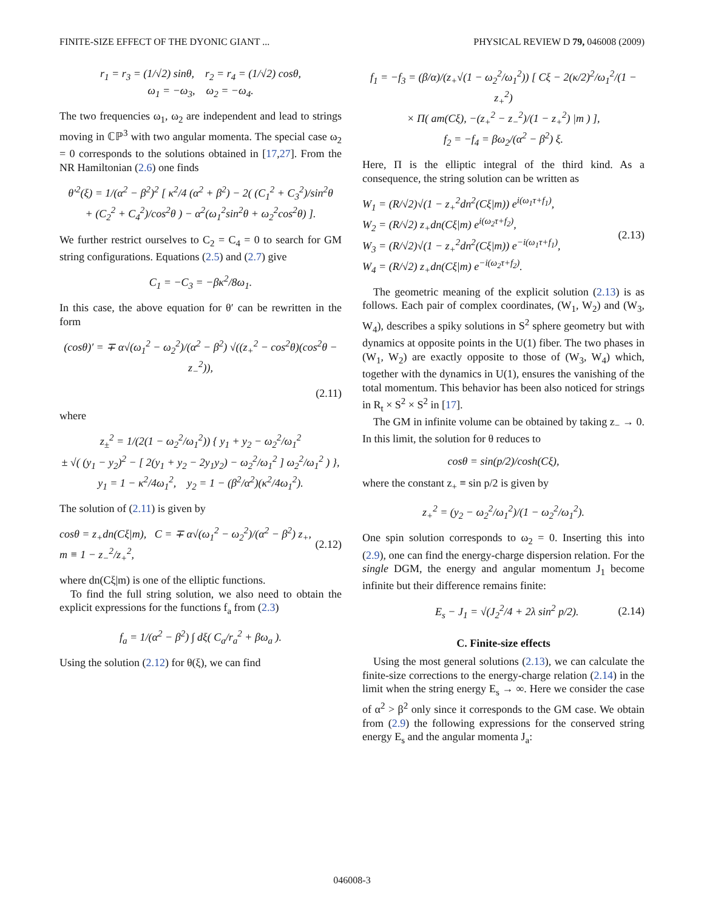FINITE-SIZE EFFECT OF THE DYONIC GIANT ... PHYSICAL REVIEW D 79, 046008 (2009)
r<sub>1</sub> = r<sub>3</sub> = (1/√2) sinθ, r<sub>2</sub> = r<sub>4</sub> = (1/√2) cosθ,
ω<sub>1</sub> = −ω<sub>3</sub>, ω<sub>2</sub> = −ω<sub>4</sub>.
The two frequencies ω<sub>1</sub>, ω<sub>2</sub> are independent and lead to strings moving in ℂℙ<sup>3</sup> with two angular momenta. The special case ω<sub>2</sub> = 0 corresponds to the solutions obtained in [17,27]. From the NR Hamiltonian (2.6) one finds
θ′<sup>2</sup>(ξ) = 1/(α<sup>2</sup> − β<sup>2</sup>)<sup>2</sup> [ κ<sup>2</sup>/4 (α<sup>2</sup> + β<sup>2</sup>) − 2( (C<sub>1</sub><sup>2</sup> + C<sub>3</sub><sup>2</sup>)/sin<sup>2</sup>θ
+ (C<sub>2</sub><sup>2</sup> + C<sub>4</sub><sup>2</sup>)/cos<sup>2</sup>θ ) − α<sup>2</sup>(ω<sub>1</sub><sup>2</sup>sin<sup>2</sup>θ + ω<sub>2</sub><sup>2</sup>cos<sup>2</sup>θ) ].
We further restrict ourselves to C<sub>2</sub> = C<sub>4</sub> = 0 to search for GM string configurations. Equations (2.5) and (2.7) give
C<sub>1</sub> = −C<sub>3</sub> = −βκ<sup>2</sup>/8ω<sub>1</sub>.
In this case, the above equation for θ′ can be rewritten in the form
(cosθ)′ = ∓ α√(ω<sub>1</sub><sup>2</sup> − ω<sub>2</sub><sup>2</sup>)/(α<sup>2</sup> − β<sup>2</sup>) √((z<sub>+</sub><sup>2</sup> − cos<sup>2</sup>θ)(cos<sup>2</sup>θ − z<sub>−</sub><sup>2</sup>)),
(2.11)
where
z<sub>±</sub><sup>2</sup> = 1/(2(1 − ω<sub>2</sub><sup>2</sup>/ω<sub>1</sub><sup>2</sup>)) { y<sub>1</sub> + y<sub>2</sub> − ω<sub>2</sub><sup>2</sup>/ω<sub>1</sub><sup>2</sup>
± √( (y<sub>1</sub> − y<sub>2</sub>)<sup>2</sup> − [ 2(y<sub>1</sub> + y<sub>2</sub> − 2y<sub>1</sub>y<sub>2</sub>) − ω<sub>2</sub><sup>2</sup>/ω<sub>1</sub><sup>2</sup> ] ω<sub>2</sub><sup>2</sup>/ω<sub>1</sub><sup>2</sup> ) },
y<sub>1</sub> = 1 − κ<sup>2</sup>/4ω<sub>1</sub><sup>2</sup>, y<sub>2</sub> = 1 − (β<sup>2</sup>/α<sup>2</sup>)(κ<sup>2</sup>/4ω<sub>1</sub><sup>2</sup>).
The solution of (2.11) is given by
cosθ = z<sub>+</sub>dn(Cξ|m), C = ∓ α√(ω<sub>1</sub><sup>2</sup> − ω<sub>2</sub><sup>2</sup>)/(α<sup>2</sup> − β<sup>2</sup>) z<sub>+</sub>,
m ≡ 1 − z<sub>−</sub><sup>2</sup>/z<sub>+</sub><sup>2</sup>, (2.12)
where dn(Cξ|m) is one of the elliptic functions.
To find the full string solution, we also need to obtain the explicit expressions for the functions f<sub>a</sub> from (2.3)
f<sub>a</sub> = 1/(α<sup>2</sup> − β<sup>2</sup>) ∫ dξ( C<sub>a</sub>/r<sub>a</sub><sup>2</sup> + βω<sub>a</sub> ).
Using the solution (2.12) for θ(ξ), we can find
f<sub>1</sub> = −f<sub>3</sub> = (β/α)/(z<sub>+</sub>√(1 − ω<sub>2</sub><sup>2</sup>/ω<sub>1</sub><sup>2</sup>)) [ Cξ − 2(κ/2)<sup>2</sup>/ω<sub>1</sub><sup>2</sup>/(1 − z<sub>+</sub><sup>2</sup>)
× Π( am(Cξ), −(z<sub>+</sub><sup>2</sup> − z<sub>−</sub><sup>2</sup>)/(1 − z<sub>+</sub><sup>2</sup>) |m ) ],
f<sub>2</sub> = −f<sub>4</sub> = βω<sub>2</sub>/(α<sup>2</sup> − β<sup>2</sup>) ξ.
Here, Π is the elliptic integral of the third kind. As a consequence, the string solution can be written as
W<sub>1</sub> = (R/√2)√(1 − z<sub>+</sub><sup>2</sup>dn<sup>2</sup>(Cξ|m)) e<sup>i(ω<sub>1</sub>τ+f<sub>1</sub>)</sup>,
W<sub>2</sub> = (R/√2) z<sub>+</sub>dn(Cξ|m) e<sup>i(ω<sub>2</sub>τ+f<sub>2</sub>)</sup>,
W<sub>3</sub> = (R/√2)√(1 − z<sub>+</sub><sup>2</sup>dn<sup>2</sup>(Cξ|m)) e<sup>−i(ω<sub>1</sub>τ+f<sub>1</sub>)</sup>,
W<sub>4</sub> = (R/√2) z<sub>+</sub>dn(Cξ|m) e<sup>−i(ω<sub>2</sub>τ+f<sub>2</sub>)</sup>. (2.13)
The geometric meaning of the explicit solution (2.13) is as follows. Each pair of complex coordinates, (W<sub>1</sub>, W<sub>2</sub>) and (W<sub>3</sub>, W<sub>4</sub>), describes a spiky solutions in S<sup>2</sup> sphere geometry but with dynamics at opposite points in the U(1) fiber. The two phases in (W<sub>1</sub>, W<sub>2</sub>) are exactly opposite to those of (W<sub>3</sub>, W<sub>4</sub>) which, together with the dynamics in U(1), ensures the vanishing of the total momentum. This behavior has been also noticed for strings in R<sub>t</sub> × S<sup>2</sup> × S<sup>2</sup> in [17].
The GM in infinite volume can be obtained by taking z<sub>−</sub> → 0. In this limit, the solution for θ reduces to
cosθ = sin(p/2)/cosh(Cξ),
where the constant z<sub>+</sub> ≡ sin p/2 is given by
z<sub>+</sub><sup>2</sup> = (y<sub>2</sub> − ω<sub>2</sub><sup>2</sup>/ω<sub>1</sub><sup>2</sup>)/(1 − ω<sub>2</sub><sup>2</sup>/ω<sub>1</sub><sup>2</sup>).
One spin solution corresponds to ω<sub>2</sub> = 0. Inserting this into (2.9), one can find the energy-charge dispersion relation. For the single DGM, the energy and angular momentum J<sub>1</sub> become infinite but their difference remains finite:
E<sub>s</sub> − J<sub>1</sub> = √(J<sub>2</sub><sup>2</sup>/4 + 2λ sin<sup>2</sup> p/2). (2.14)
C. Finite-size effects
Using the most general solutions (2.13), we can calculate the finite-size corrections to the energy-charge relation (2.14) in the limit when the string energy E<sub>s</sub> → ∞. Here we consider the case of α<sup>2</sup> > β<sup>2</sup> only since it corresponds to the GM case. We obtain from (2.9) the following expressions for the conserved string energy E<sub>s</sub> and the angular momenta J<sub>a</sub>:
046008-3